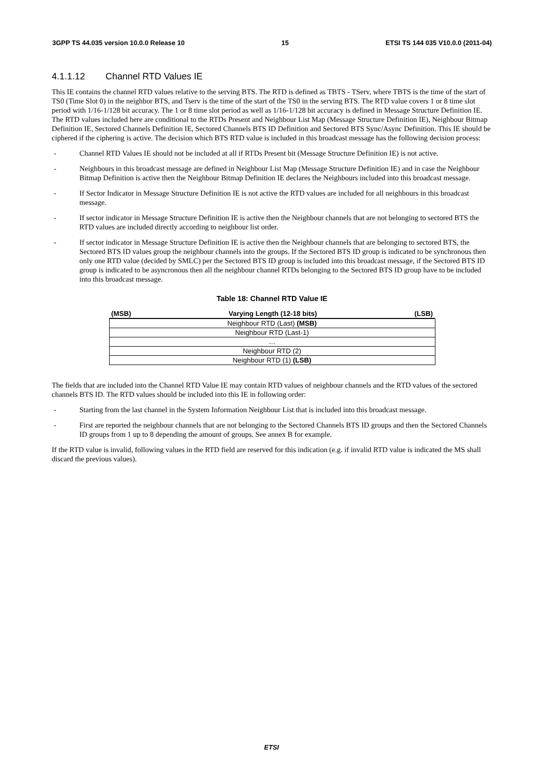3GPP TS 44.035 version 10.0.0 Release 10 15 ETSI TS 144 035 V10.0.0 (2011-04)
4.1.1.12 Channel RTD Values IE
This IE contains the channel RTD values relative to the serving BTS. The RTD is defined as TBTS - TServ, where TBTS is the time of the start of TS0 (Time Slot 0) in the neighbor BTS, and Tserv is the time of the start of the TS0 in the serving BTS. The RTD value covers 1 or 8 time slot period with 1/16-1/128 bit accuracy. The 1 or 8 time slot period as well as 1/16-1/128 bit accuracy is defined in Message Structure Definition IE. The RTD values included here are conditional to the RTDs Present and Neighbour List Map (Message Structure Definition IE), Neighbour Bitmap Definition IE, Sectored Channels Definition IE, Sectored Channels BTS ID Definition and Sectored BTS Sync/Async Definition. This IE should be ciphered if the ciphering is active. The decision which BTS RTD value is included in this broadcast message has the following decision process:
- Channel RTD Values IE should not be included at all if RTDs Present bit (Message Structure Definition IE) is not active.
- Neighbours in this broadcast message are defined in Neighbour List Map (Message Structure Definition IE) and in case the Neighbour Bitmap Definition is active then the Neighbour Bitmap Definition IE declares the Neighbours included into this broadcast message.
- If Sector Indicator in Message Structure Definition IE is not active the RTD values are included for all neighbours in this broadcast message.
- If sector indicator in Message Structure Definition IE is active then the Neighbour channels that are not belonging to sectored BTS the RTD values are included directly according to neighbour list order.
- If sector indicator in Message Structure Definition IE is active then the Neighbour channels that are belonging to sectored BTS, the Sectored BTS ID values group the neighbour channels into the groups. If the Sectored BTS ID group is indicated to be synchronous then only one RTD value (decided by SMLC) per the Sectored BTS ID group is included into this broadcast message, if the Sectored BTS ID group is indicated to be asyncronous then all the neighbour channel RTDs belonging to the Sectored BTS ID group have to be included into this broadcast message.
Table 18: Channel RTD Value IE
| (MSB) Varying Length (12-18 bits) (LSB) |
| Neighbour RTD (Last) (MSB) |
| Neighbour RTD (Last-1) |
| … |
| Neighbour RTD (2) |
| Neighbour RTD (1) (LSB) |
The fields that are included into the Channel RTD Value IE may contain RTD values of neighbour channels and the RTD values of the sectored channels BTS ID. The RTD values should be included into this IE in following order:
- Starting from the last channel in the System Information Neighbour List that is included into this broadcast message.
- First are reported the neighbour channels that are not belonging to the Sectored Channels BTS ID groups and then the Sectored Channels ID groups from 1 up to 8 depending the amount of groups. See annex B for example.
If the RTD value is invalid, following values in the RTD field are reserved for this indication (e.g. if invalid RTD value is indicated the MS shall discard the previous values).
ETSI